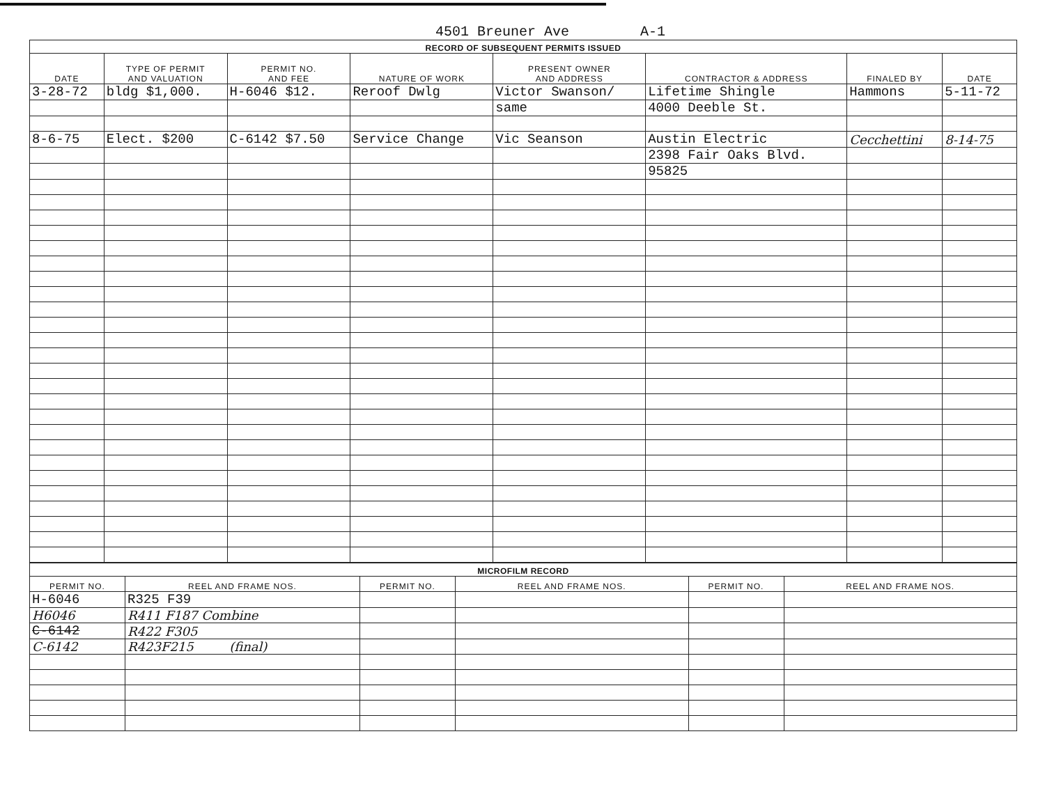4501 Breuner Ave A-1
| RECORD OF SUBSEQUENT PERMITS ISSUED | | | | | | | |
| DATE | TYPE OF PERMIT AND VALUATION | PERMIT NO. AND FEE | NATURE OF WORK | PRESENT OWNER AND ADDRESS | CONTRACTOR & ADDRESS | FINALED BY | DATE |
| 3-28-72 | bldg $1,000. | H-6046 $12. | Reroof Dwlg | Victor Swanson/ | Lifetime Shingle | Hammons | 5-11-72 |
| | | | | same | 4000 Deeble St. | | |
| 8-6-75 | Elect. $200 | C-6142 $7.50 | Service Change | Vic Seanson | Austin Electric | Cecchettini | 8-14-75 |
| | | | | | 2398 Fair Oaks Blvd. | | |
| | | | | | 95825 | | |
| MICROFILM RECORD | | | | | |
| PERMIT NO. | REEL AND FRAME NOS. | PERMIT NO. | REEL AND FRAME NOS. | PERMIT NO. | REEL AND FRAME NOS. |
| H-6046 | R325 F39 | | | | |
| H6046 | R411 F187 Combine | | | | |
| C-6142 | R422 F305 | | | | |
| C-6142 | R423F215 (final) | | | | |